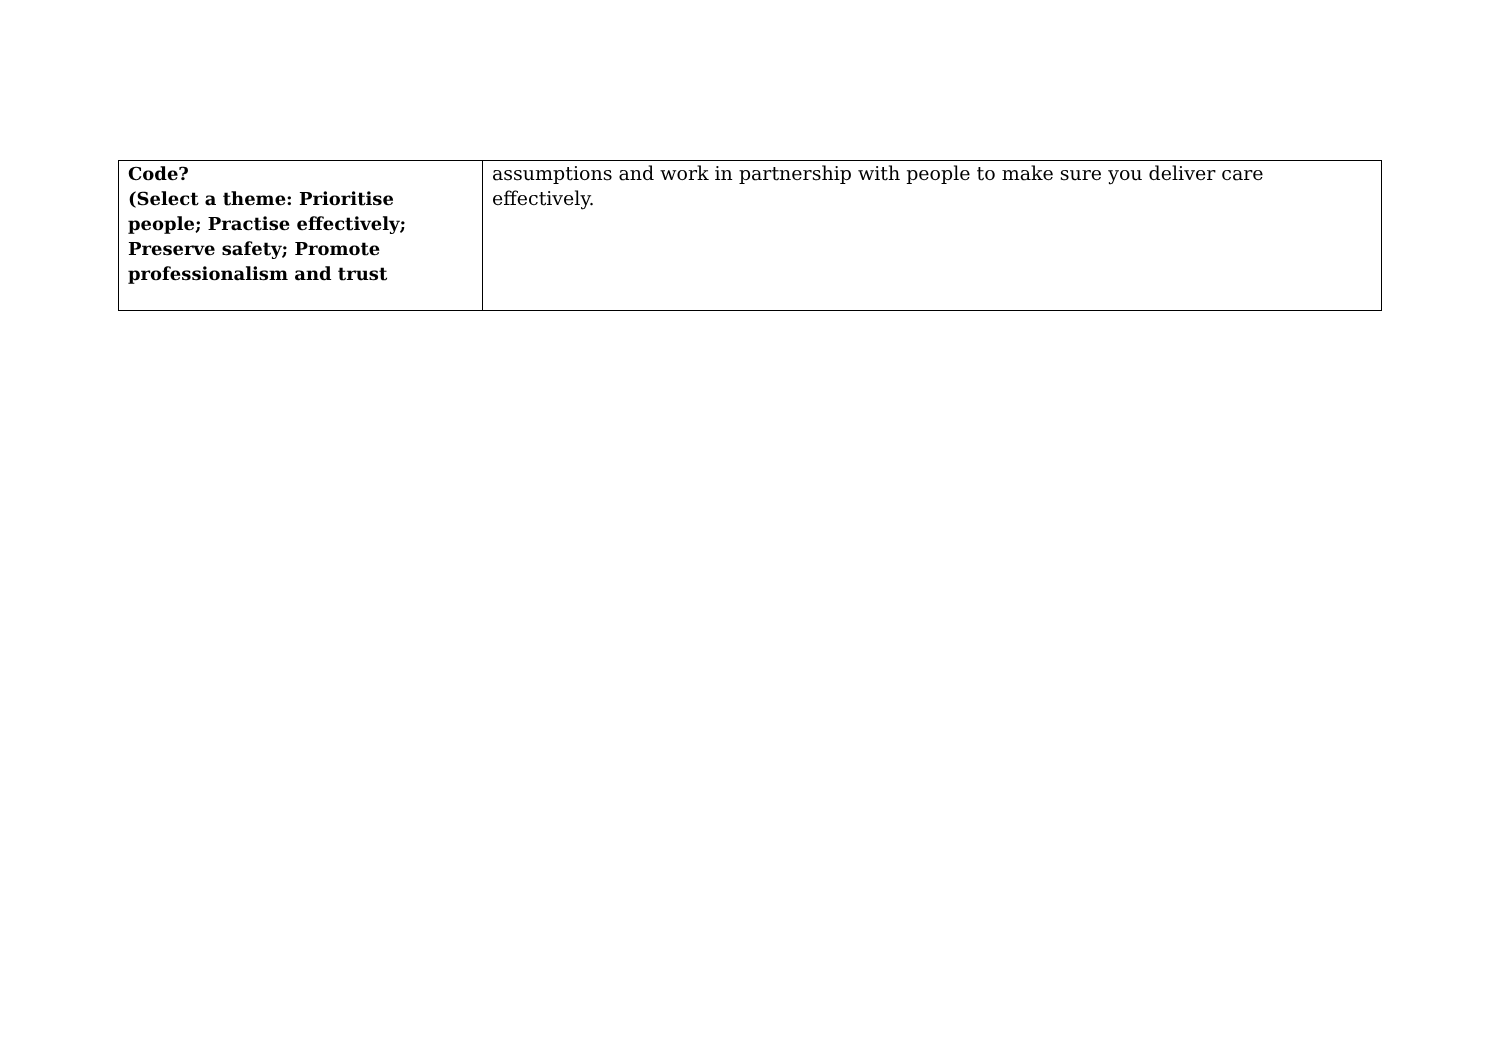| Code? (Select a theme: Prioritise people; Practise effectively; Preserve safety; Promote professionalism and trust | assumptions and work in partnership with people to make sure you deliver care effectively. |